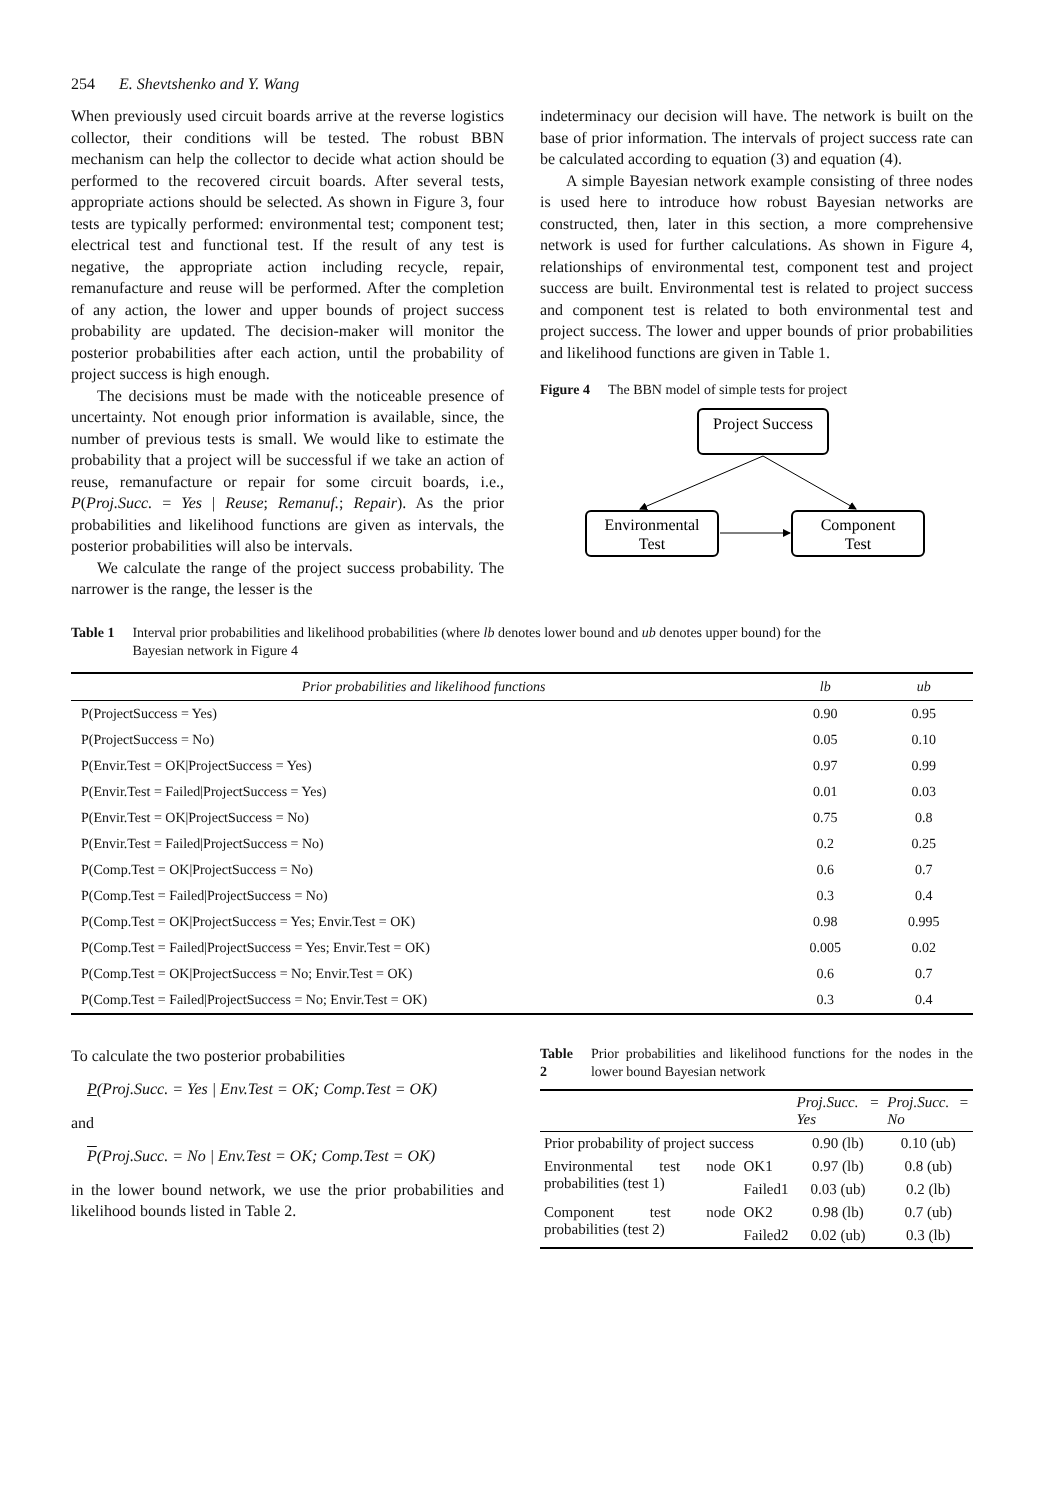254 E. Shevtshenko and Y. Wang
When previously used circuit boards arrive at the reverse logistics collector, their conditions will be tested. The robust BBN mechanism can help the collector to decide what action should be performed to the recovered circuit boards. After several tests, appropriate actions should be selected. As shown in Figure 3, four tests are typically performed: environmental test; component test; electrical test and functional test. If the result of any test is negative, the appropriate action including recycle, repair, remanufacture and reuse will be performed. After the completion of any action, the lower and upper bounds of project success probability are updated. The decision-maker will monitor the posterior probabilities after each action, until the probability of project success is high enough.
The decisions must be made with the noticeable presence of uncertainty. Not enough prior information is available, since, the number of previous tests is small. We would like to estimate the probability that a project will be successful if we take an action of reuse, remanufacture or repair for some circuit boards, i.e., P(Proj.Succ. = Yes | Reuse; Remanuf.; Repair). As the prior probabilities and likelihood functions are given as intervals, the posterior probabilities will also be intervals.
We calculate the range of the project success probability. The narrower is the range, the lesser is the
indeterminacy our decision will have. The network is built on the base of prior information. The intervals of project success rate can be calculated according to equation (3) and equation (4).
A simple Bayesian network example consisting of three nodes is used here to introduce how robust Bayesian networks are constructed, then, later in this section, a more comprehensive network is used for further calculations. As shown in Figure 4, relationships of environmental test, component test and project success are built. Environmental test is related to project success and component test is related to both environmental test and project success. The lower and upper bounds of prior probabilities and likelihood functions are given in Table 1.
Figure 4 The BBN model of simple tests for project
Project Success
Environmental
Test
Component
Test
Table 1 Interval prior probabilities and likelihood probabilities (where lb denotes lower bound and ub denotes upper bound) for the
Bayesian network in Figure 4
| Prior probabilities and likelihood functions | lb | ub |
| --- | --- | --- |
| P(ProjectSuccess = Yes) | 0.90 | 0.95 |
| P(ProjectSuccess = No) | 0.05 | 0.10 |
| P(Envir.Test = OK/ProjectSuccess = Yes) | 0.97 | 0.99 |
| P(Envir.Test = Failed/ProjectSuccess = Yes) | 0.01 | 0.03 |
| P(Envir.Test = OK/ProjectSuccess = No) | 0.75 | 0.8 |
| P(Envir.Test = Failed/ProjectSuccess = No) | 0.2 | 0.25 |
| P(Comp.Test = OK/ProjectSuccess = No) | 0.6 | 0.7 |
| P(Comp.Test = Failed/ProjectSuccess = No) | 0.3 | 0.4 |
| P(Comp.Test = OK/ProjectSuccess = Yes; Envir.Test = OK) | 0.98 | 0.995 |
| P(Comp.Test = Failed/ProjectSuccess = Yes; Envir.Test = OK) | 0.005 | 0.02 |
| P(Comp.Test = OK/ProjectSuccess = No; Envir.Test = OK) | 0.6 | 0.7 |
| P(Comp.Test = Failed/ProjectSuccess = No; Envir.Test = OK) | 0.3 | 0.4 |
To calculate the two posterior probabilities
P(Proj.Succ. = Yes | Env.Test = OK; Comp.Test = OK)
and
P(Proj.Succ. = No | Env.Test = OK; Comp.Test = OK)
in the lower bound network, we use the prior probabilities and likelihood bounds listed in Table 2.
Table 2 Prior probabilities and likelihood functions for the nodes in the lower bound Bayesian network
| | | Proj.Succ. = Yes | Proj.Succ. = No |
| --- | --- | --- | --- |
| Prior probability of project success | | 0.90 (lb) | 0.10 (ub) |
| Environmental test node probabilities (test 1) | OK1 | 0.97 (lb) | 0.8 (ub) |
| | Failed1 | 0.03 (ub) | 0.2 (lb) |
| Component test node probabilities (test 2) | OK2 | 0.98 (lb) | 0.7 (ub) |
| | Failed2 | 0.02 (ub) | 0.3 (lb) |